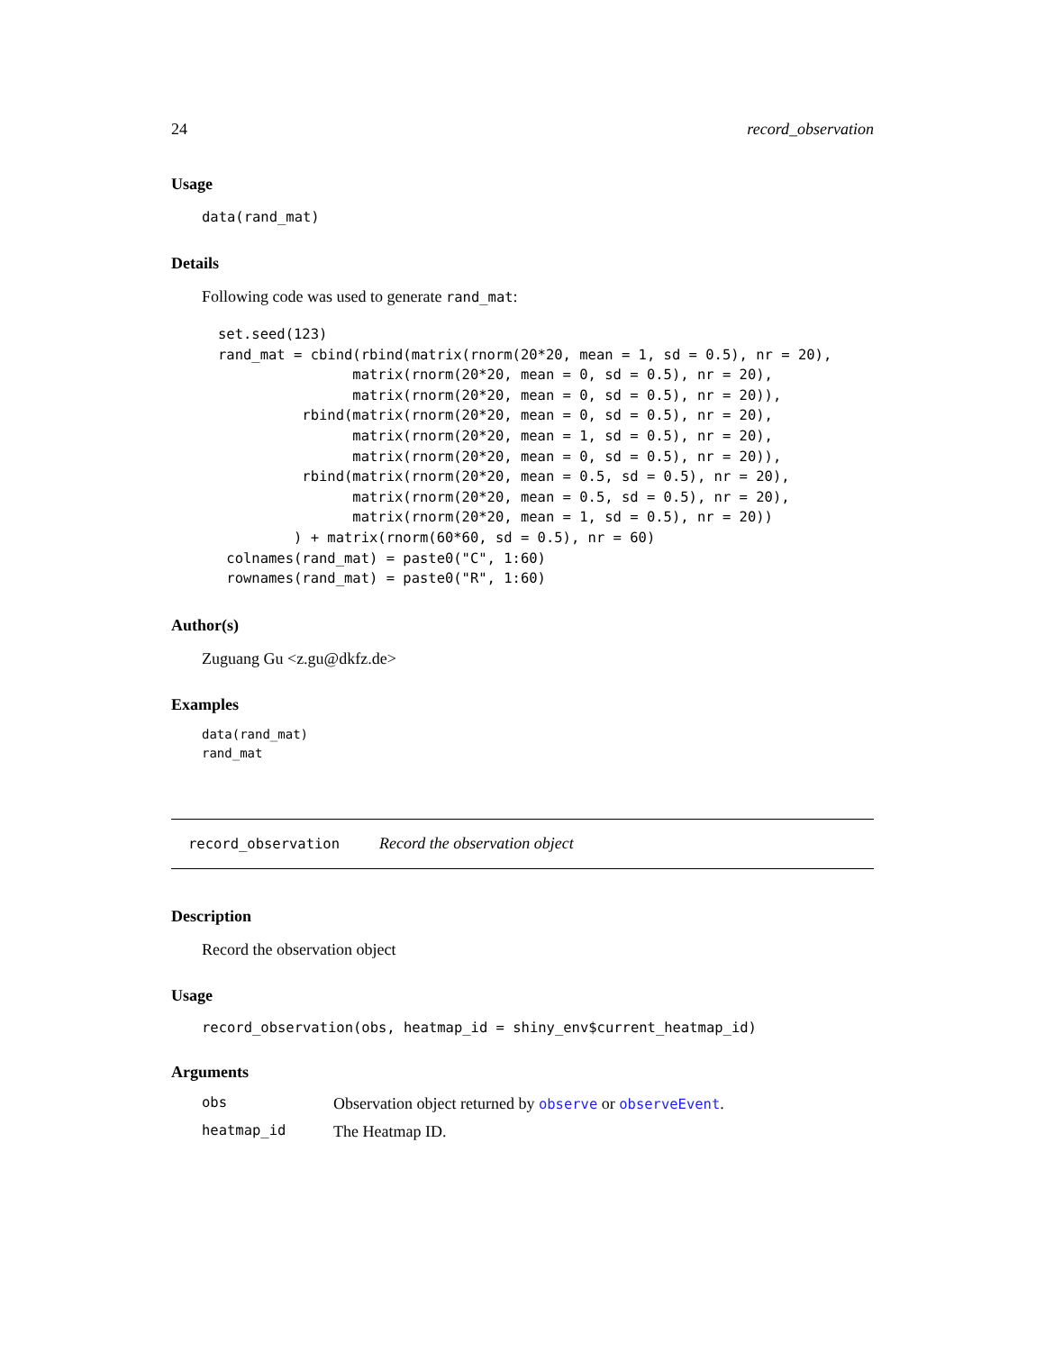24 record_observation
Usage
data(rand_mat)
Details
Following code was used to generate rand_mat:
set.seed(123)
rand_mat = cbind(rbind(matrix(rnorm(20*20, mean = 1, sd = 0.5), nr = 20),
                matrix(rnorm(20*20, mean = 0, sd = 0.5), nr = 20),
                matrix(rnorm(20*20, mean = 0, sd = 0.5), nr = 20)),
          rbind(matrix(rnorm(20*20, mean = 0, sd = 0.5), nr = 20),
                matrix(rnorm(20*20, mean = 1, sd = 0.5), nr = 20),
                matrix(rnorm(20*20, mean = 0, sd = 0.5), nr = 20)),
          rbind(matrix(rnorm(20*20, mean = 0.5, sd = 0.5), nr = 20),
                matrix(rnorm(20*20, mean = 0.5, sd = 0.5), nr = 20),
                matrix(rnorm(20*20, mean = 1, sd = 0.5), nr = 20))
         ) + matrix(rnorm(60*60, sd = 0.5), nr = 60)
 colnames(rand_mat) = paste0("C", 1:60)
 rownames(rand_mat) = paste0("R", 1:60)
Author(s)
Zuguang Gu <z.gu@dkfz.de>
Examples
data(rand_mat)
rand_mat
record_observation Record the observation object
Description
Record the observation object
Usage
record_observation(obs, heatmap_id = shiny_env$current_heatmap_id)
Arguments
| obs | Observation object returned by observe or observeEvent . |
| heatmap_id | The Heatmap ID. |